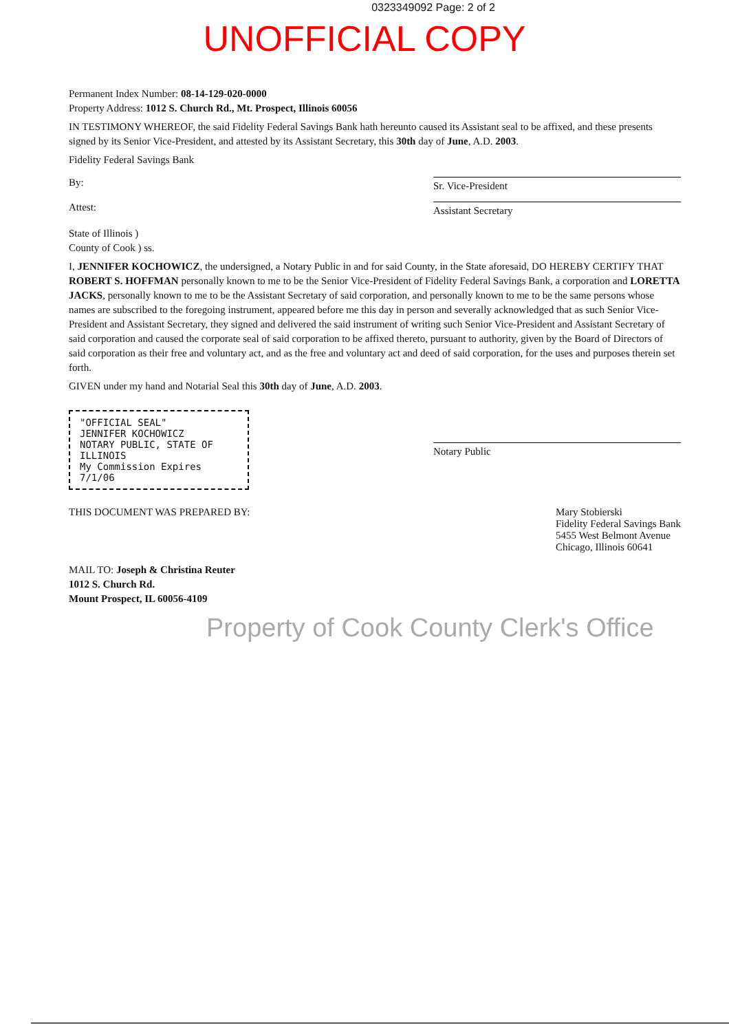0323349092 Page: 2 of 2
UNOFFICIAL COPY
Permanent Index Number: 08-14-129-020-0000
Property Address: 1012 S. Church Rd., Mt. Prospect, Illinois 60056
IN TESTIMONY WHEREOF, the said Fidelity Federal Savings Bank hath hereunto caused its Assistant seal to be affixed, and these presents signed by its Senior Vice-President, and attested by its Assistant Secretary, this 30th day of June, A.D. 2003.
Fidelity Federal Savings Bank
By: Sr. Vice-President
Attest: Assistant Secretary
State of Illinois )
County of Cook ) ss.
I, JENNIFER KOCHOWICZ, the undersigned, a Notary Public in and for said County, in the State aforesaid, DO HEREBY CERTIFY THAT ROBERT S. HOFFMAN personally known to me to be the Senior Vice-President of Fidelity Federal Savings Bank, a corporation and LORETTA JACKS, personally known to me to be the Assistant Secretary of said corporation, and personally known to me to be the same persons whose names are subscribed to the foregoing instrument, appeared before me this day in person and severally acknowledged that as such Senior Vice-President and Assistant Secretary, they signed and delivered the said instrument of writing such Senior Vice-President and Assistant Secretary of said corporation and caused the corporate seal of said corporation to be affixed thereto, pursuant to authority, given by the Board of Directors of said corporation as their free and voluntary act, and as the free and voluntary act and deed of said corporation, for the uses and purposes therein set forth.
GIVEN under my hand and Notarial Seal this 30th day of June, A.D. 2003.
"OFFICIAL SEAL"
JENNIFER KOCHOWICZ
NOTARY PUBLIC, STATE OF ILLINOIS
My Commission Expires 7/1/06
Notary Public
THIS DOCUMENT WAS PREPARED BY: Mary Stobierski
Fidelity Federal Savings Bank
5455 West Belmont Avenue
Chicago, Illinois 60641
MAIL TO: Joseph & Christina Reuter
1012 S. Church Rd.
Mount Prospect, IL 60056-4109
Property of Cook County Clerk's Office